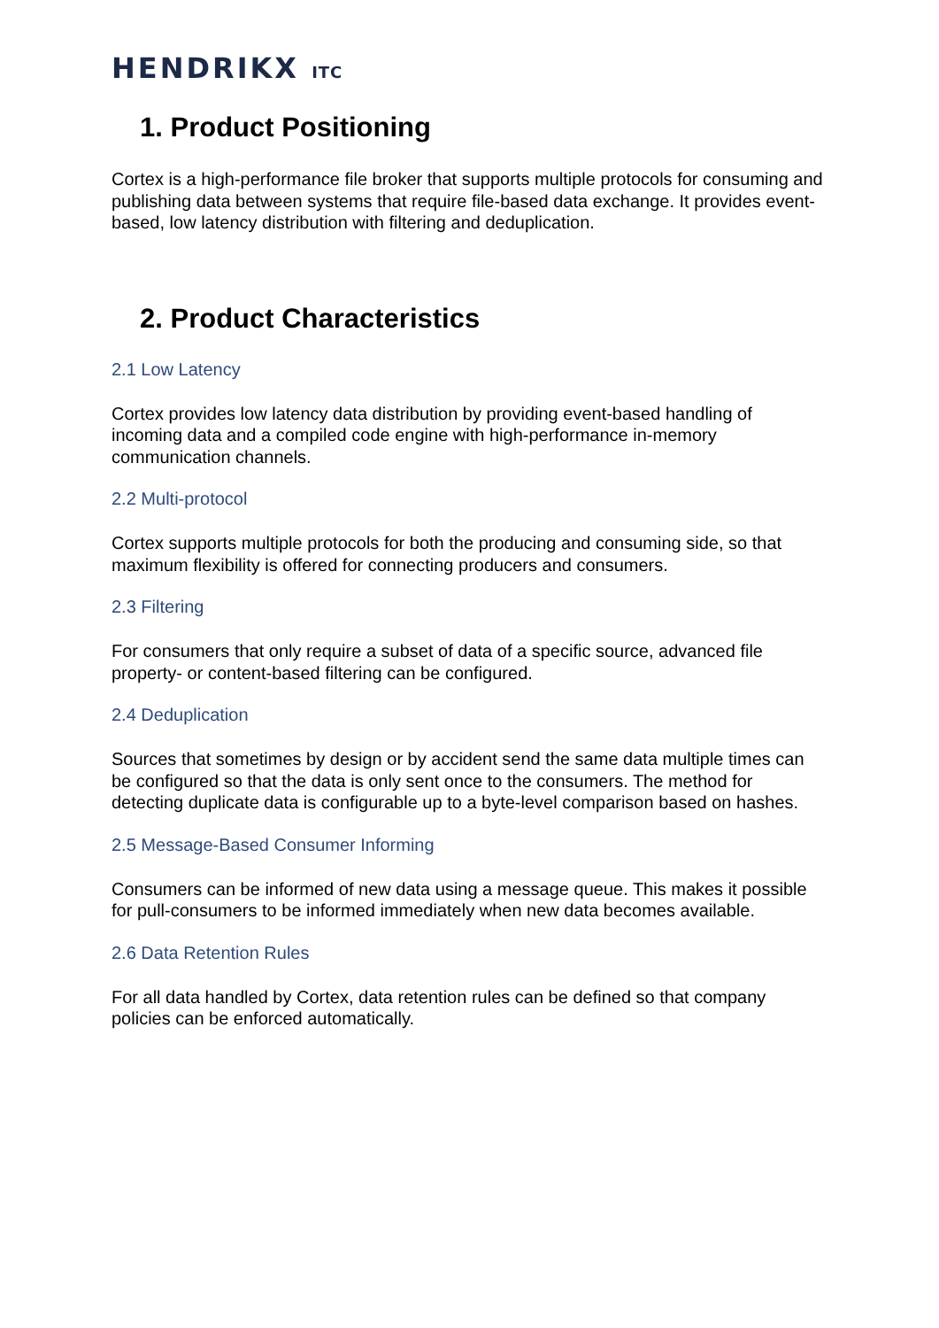HENDRIKX ITC
1. Product Positioning
Cortex is a high-performance file broker that supports multiple protocols for consuming and publishing data between systems that require file-based data exchange. It provides event-based, low latency distribution with filtering and deduplication.
2. Product Characteristics
2.1 Low Latency
Cortex provides low latency data distribution by providing event-based handling of incoming data and a compiled code engine with high-performance in-memory communication channels.
2.2 Multi-protocol
Cortex supports multiple protocols for both the producing and consuming side, so that maximum flexibility is offered for connecting producers and consumers.
2.3 Filtering
For consumers that only require a subset of data of a specific source, advanced file property- or content-based filtering can be configured.
2.4 Deduplication
Sources that sometimes by design or by accident send the same data multiple times can be configured so that the data is only sent once to the consumers. The method for detecting duplicate data is configurable up to a byte-level comparison based on hashes.
2.5 Message-Based Consumer Informing
Consumers can be informed of new data using a message queue. This makes it possible for pull-consumers to be informed immediately when new data becomes available.
2.6 Data Retention Rules
For all data handled by Cortex, data retention rules can be defined so that company policies can be enforced automatically.